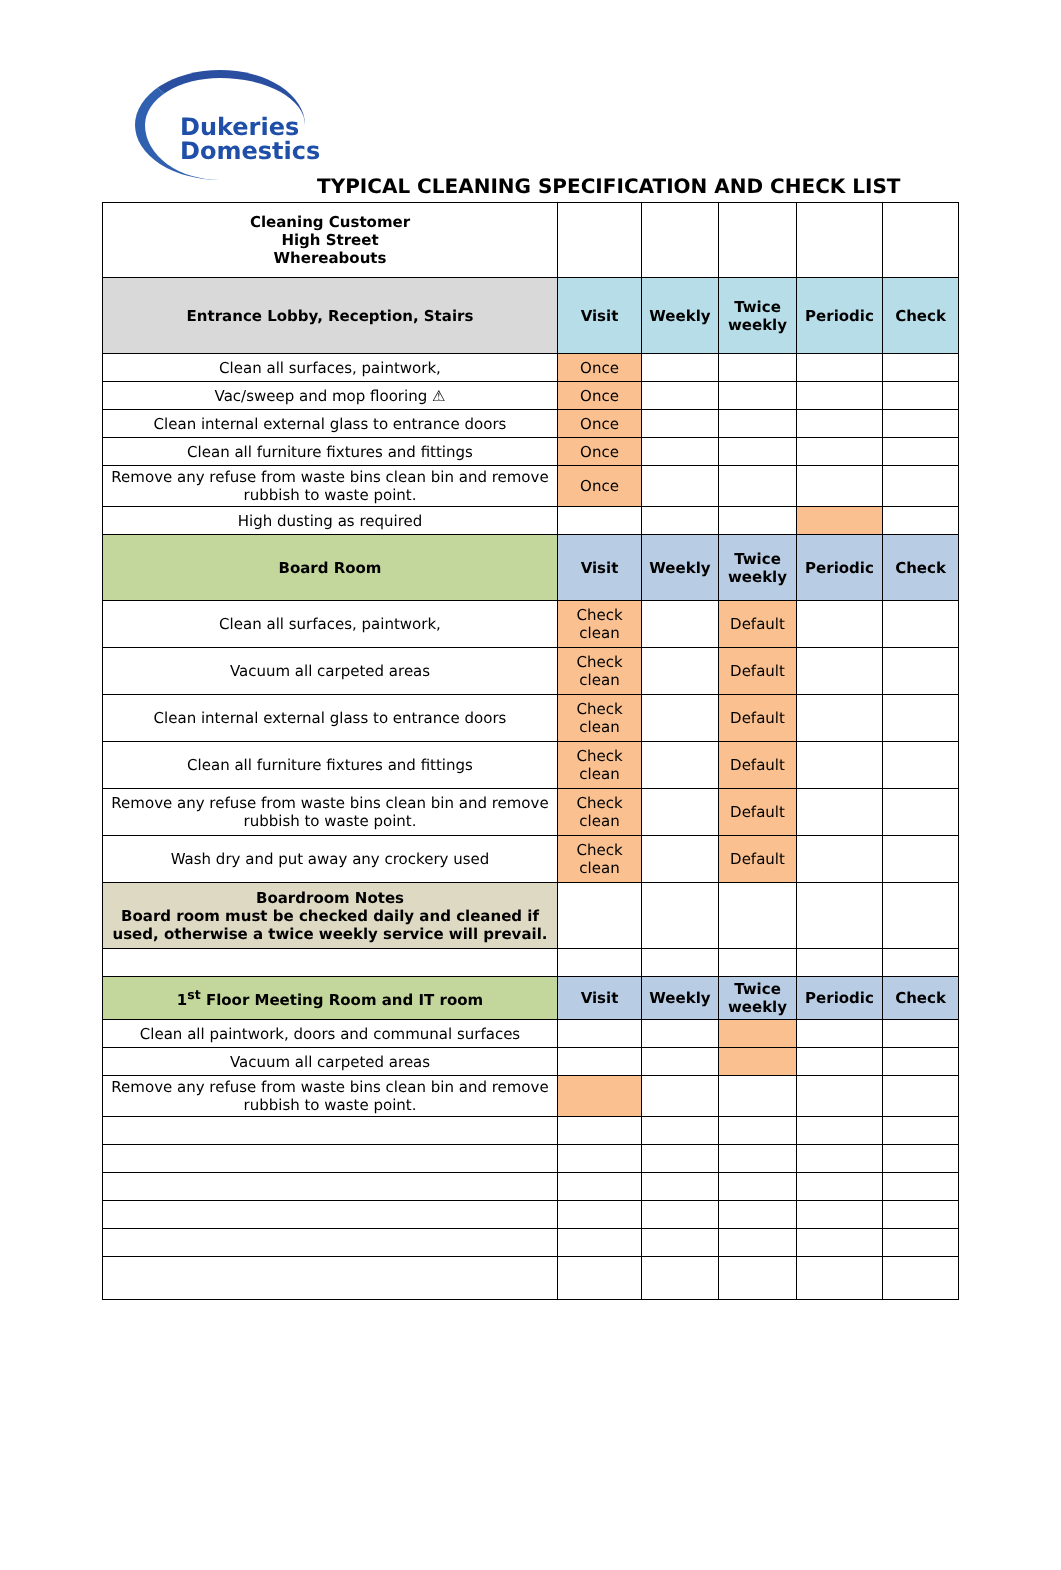Dukeries
Domestics
TYPICAL CLEANING SPECIFICATION AND CHECK LIST
| Cleaning Customer High Street Whereabouts | | | | | |
| Entrance Lobby, Reception, Stairs | Visit | Weekly | Twice weekly | Periodic | Check |
| Clean all surfaces, paintwork, | Once | | | | |
| Vac/sweep and mop flooring ⚠ | Once | | | | |
| Clean internal external glass to entrance doors | Once | | | | |
| Clean all furniture fixtures and fittings | Once | | | | |
| Remove any refuse from waste bins clean bin and remove rubbish to waste point. | Once | | | | |
| High dusting as required | | | | | |
| Board Room | Visit | Weekly | Twice weekly | Periodic | Check |
| Clean all surfaces, paintwork, | Check clean | | Default | | |
| Vacuum all carpeted areas | Check clean | | Default | | |
| Clean internal external glass to entrance doors | Check clean | | Default | | |
| Clean all furniture fixtures and fittings | Check clean | | Default | | |
| Remove any refuse from waste bins clean bin and remove rubbish to waste point. | Check clean | | Default | | |
| Wash dry and put away any crockery used | Check clean | | Default | | |
| Boardroom Notes Board room must be checked daily and cleaned if used, otherwise a twice weekly service will prevail. | | | | | |
| 1<sup>st</sup> Floor Meeting Room and IT room | Visit | Weekly | Twice weekly | Periodic | Check |
| Clean all paintwork, doors and communal surfaces | | | | | |
| Vacuum all carpeted areas | | | | | |
| Remove any refuse from waste bins clean bin and remove rubbish to waste point. | | | | | |